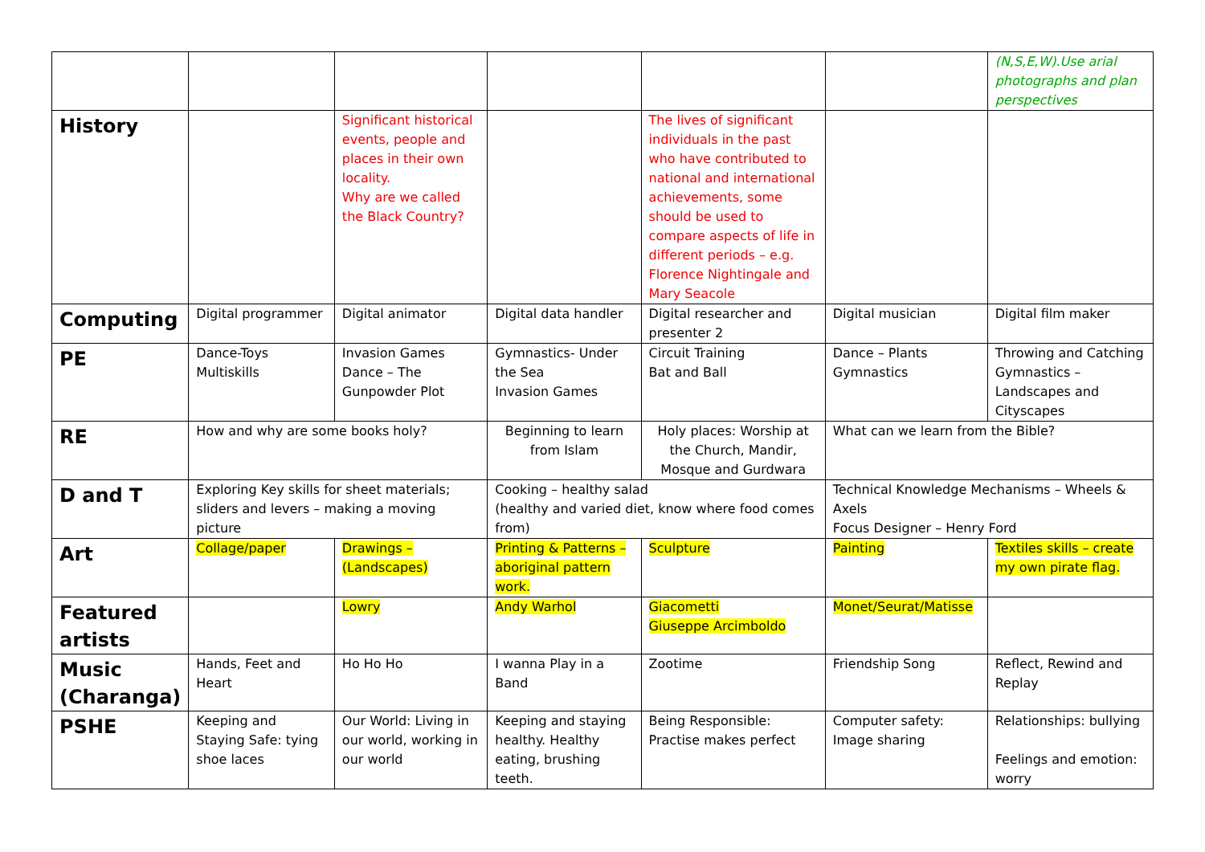| | | | | | | (N,S,E,W).Use arial photographs and plan perspectives |
| History | | Significant historical events, people and places in their own locality. Why are we called the Black Country? | | The lives of significant individuals in the past who have contributed to national and international achievements, some should be used to compare aspects of life in different periods – e.g. Florence Nightingale and Mary Seacole | | |
| Computing | Digital programmer | Digital animator | Digital data handler | Digital researcher and presenter 2 | Digital musician | Digital film maker |
| PE | Dance-Toys Multiskills | Invasion Games Dance – The Gunpowder Plot | Gymnastics- Under the Sea Invasion Games | Circuit Training Bat and Ball | Dance – Plants Gymnastics | Throwing and Catching Gymnastics – Landscapes and Cityscapes |
| RE | How and why are some books holy? | | Beginning to learn from Islam | Holy places: Worship at the Church, Mandir, Mosque and Gurdwara | What can we learn from the Bible? | |
| D and T | Exploring Key skills for sheet materials; sliders and levers – making a moving picture | | Cooking – healthy salad (healthy and varied diet, know where food comes from) | | Technical Knowledge Mechanisms – Wheels & Axels Focus Designer – Henry Ford | |
| Art | Collage/paper | Drawings – (Landscapes) | Printing & Patterns – aboriginal pattern work. | Sculpture | Painting | Textiles skills – create my own pirate flag. |
| Featured artists | | Lowry | Andy Warhol | Giacometti Giuseppe Arcimboldo | Monet/Seurat/Matisse | |
| Music (Charanga) | Hands, Feet and Heart | Ho Ho Ho | I wanna Play in a Band | Zootime | Friendship Song | Reflect, Rewind and Replay |
| PSHE | Keeping and Staying Safe: tying shoe laces | Our World: Living in our world, working in our world | Keeping and staying healthy. Healthy eating, brushing teeth. | Being Responsible: Practise makes perfect | Computer safety: Image sharing | Relationships: bullying Feelings and emotion: worry |